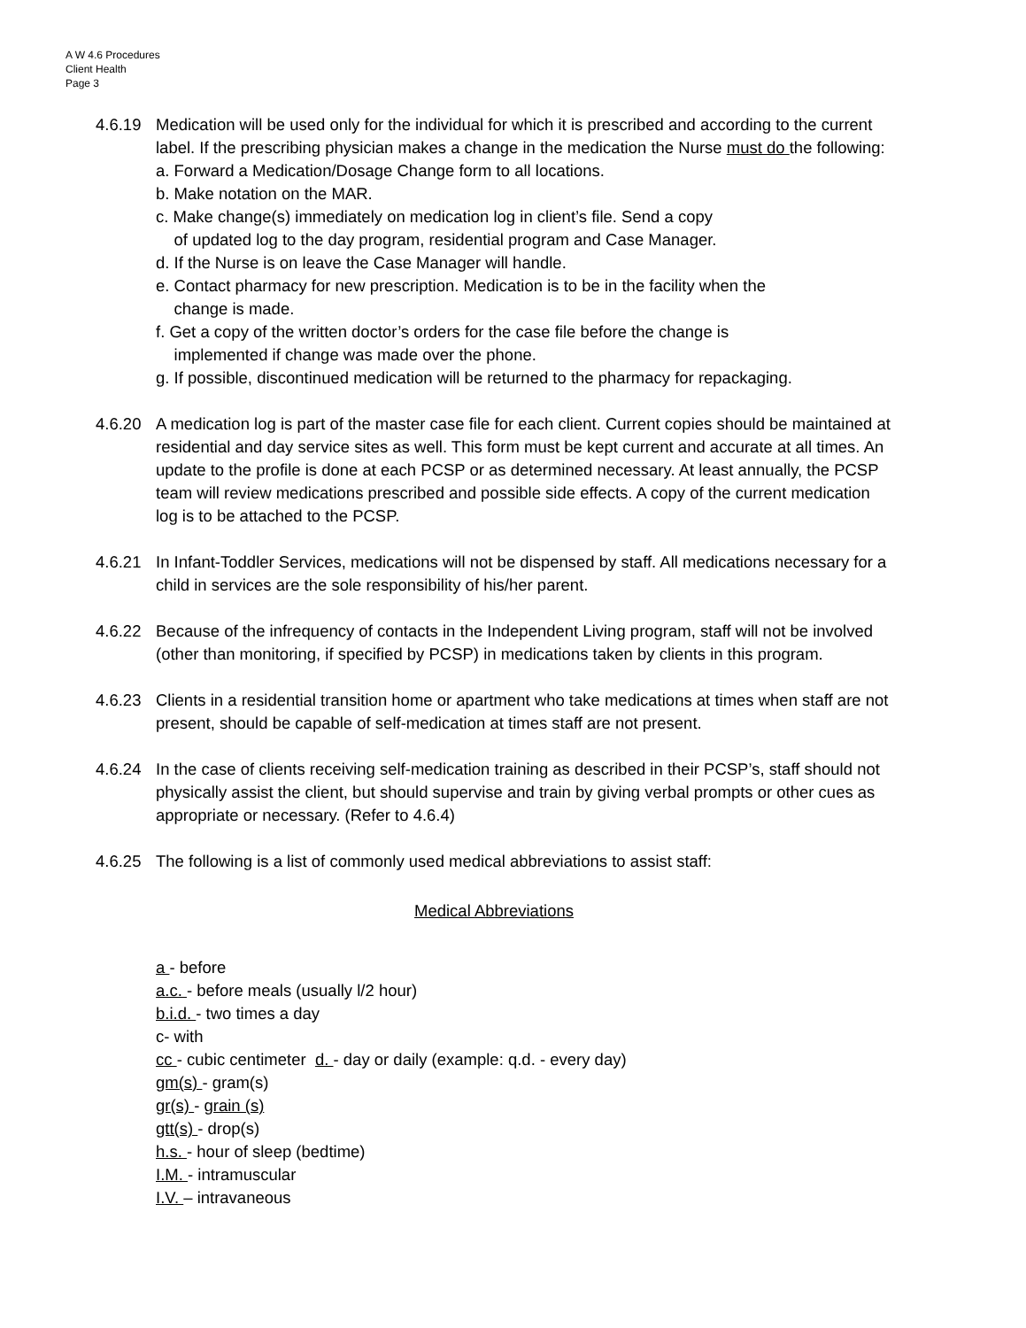A W 4.6 Procedures
Client Health
Page 3
4.6.19 Medication will be used only for the individual for which it is prescribed and according to the current label. If the prescribing physician makes a change in the medication the Nurse must do the following:
a. Forward a Medication/Dosage Change form to all locations.
b. Make notation on the MAR.
c. Make change(s) immediately on medication log in client’s file. Send a copy
of updated log to the day program, residential program and Case Manager.
d. If the Nurse is on leave the Case Manager will handle.
e. Contact pharmacy for new prescription. Medication is to be in the facility when the
change is made.
f. Get a copy of the written doctor’s orders for the case file before the change is
implemented if change was made over the phone.
g. If possible, discontinued medication will be returned to the pharmacy for repackaging.
4.6.20 A medication log is part of the master case file for each client. Current copies should be maintained at residential and day service sites as well. This form must be kept current and accurate at all times. An update to the profile is done at each PCSP or as determined necessary. At least annually, the PCSP team will review medications prescribed and possible side effects. A copy of the current medication log is to be attached to the PCSP.
4.6.21 In Infant-Toddler Services, medications will not be dispensed by staff. All medications necessary for a child in services are the sole responsibility of his/her parent.
4.6.22 Because of the infrequency of contacts in the Independent Living program, staff will not be involved (other than monitoring, if specified by PCSP) in medications taken by clients in this program.
4.6.23 Clients in a residential transition home or apartment who take medications at times when staff are not present, should be capable of self-medication at times staff are not present.
4.6.24 In the case of clients receiving self-medication training as described in their PCSP’s, staff should not physically assist the client, but should supervise and train by giving verbal prompts or other cues as appropriate or necessary. (Refer to 4.6.4)
4.6.25 The following is a list of commonly used medical abbreviations to assist staff:
Medical Abbreviations
a - before
a.c. - before meals (usually l/2 hour)
b.i.d. - two times a day
c- with
cc - cubic centimeter d. - day or daily (example: q.d. - every day)
gm(s) - gram(s)
gr(s) - grain (s)
gtt(s) - drop(s)
h.s. - hour of sleep (bedtime)
I.M. - intramuscular
I.V. – intravaneous